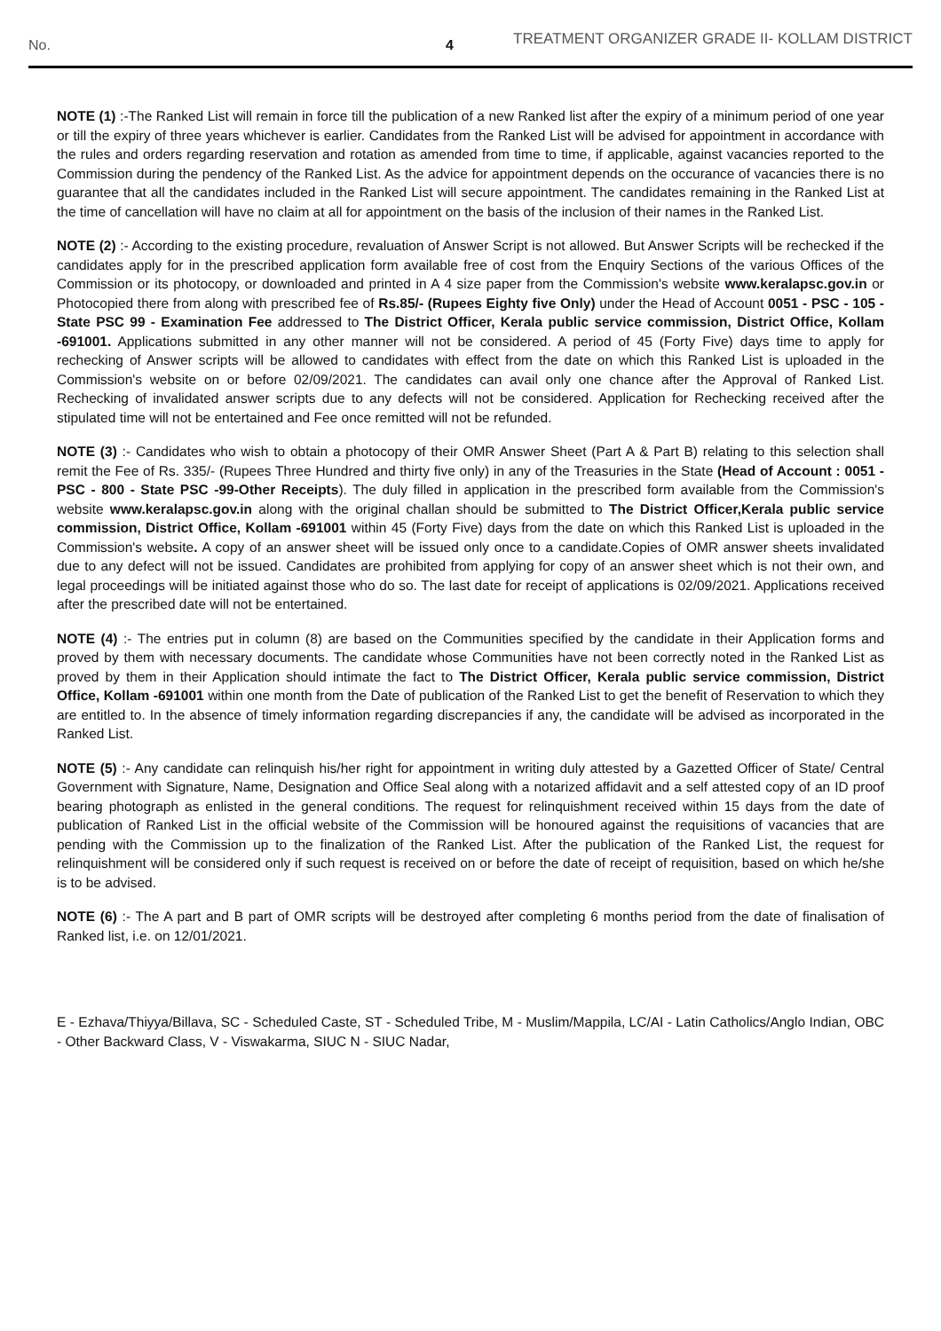No. 4
TREATMENT ORGANIZER GRADE II- KOLLAM DISTRICT
NOTE (1) :-The Ranked List will remain in force till the publication of a new Ranked list after the expiry of a minimum period of one year or till the expiry of three years whichever is earlier. Candidates from the Ranked List will be advised for appointment in accordance with the rules and orders regarding reservation and rotation as amended from time to time, if applicable, against vacancies reported to the Commission during the pendency of the Ranked List. As the advice for appointment depends on the occurance of vacancies there is no guarantee that all the candidates included in the Ranked List will secure appointment. The candidates remaining in the Ranked List at the time of cancellation will have no claim at all for appointment on the basis of the inclusion of their names in the Ranked List.
NOTE (2) :- According to the existing procedure, revaluation of Answer Script is not allowed. But Answer Scripts will be rechecked if the candidates apply for in the prescribed application form available free of cost from the Enquiry Sections of the various Offices of the Commission or its photocopy, or downloaded and printed in A 4 size paper from the Commission's website www.keralapsc.gov.in or Photocopied there from along with prescribed fee of Rs.85/- (Rupees Eighty five Only) under the Head of Account 0051 - PSC - 105 - State PSC 99 - Examination Fee addressed to The District Officer, Kerala public service commission, District Office, Kollam -691001. Applications submitted in any other manner will not be considered. A period of 45 (Forty Five) days time to apply for rechecking of Answer scripts will be allowed to candidates with effect from the date on which this Ranked List is uploaded in the Commission's website on or before 02/09/2021. The candidates can avail only one chance after the Approval of Ranked List. Rechecking of invalidated answer scripts due to any defects will not be considered. Application for Rechecking received after the stipulated time will not be entertained and Fee once remitted will not be refunded.
NOTE (3) :- Candidates who wish to obtain a photocopy of their OMR Answer Sheet (Part A & Part B) relating to this selection shall remit the Fee of Rs. 335/- (Rupees Three Hundred and thirty five only) in any of the Treasuries in the State (Head of Account : 0051 - PSC - 800 - State PSC -99-Other Receipts). The duly filled in application in the prescribed form available from the Commission's website www.keralapsc.gov.in along with the original challan should be submitted to The District Officer,Kerala public service commission, District Office, Kollam -691001 within 45 (Forty Five) days from the date on which this Ranked List is uploaded in the Commission's website. A copy of an answer sheet will be issued only once to a candidate.Copies of OMR answer sheets invalidated due to any defect will not be issued. Candidates are prohibited from applying for copy of an answer sheet which is not their own, and legal proceedings will be initiated against those who do so. The last date for receipt of applications is 02/09/2021. Applications received after the prescribed date will not be entertained.
NOTE (4) :- The entries put in column (8) are based on the Communities specified by the candidate in their Application forms and proved by them with necessary documents. The candidate whose Communities have not been correctly noted in the Ranked List as proved by them in their Application should intimate the fact to The District Officer, Kerala public service commission, District Office, Kollam -691001 within one month from the Date of publication of the Ranked List to get the benefit of Reservation to which they are entitled to. In the absence of timely information regarding discrepancies if any, the candidate will be advised as incorporated in the Ranked List.
NOTE (5) :- Any candidate can relinquish his/her right for appointment in writing duly attested by a Gazetted Officer of State/ Central Government with Signature, Name, Designation and Office Seal along with a notarized affidavit and a self attested copy of an ID proof bearing photograph as enlisted in the general conditions. The request for relinquishment received within 15 days from the date of publication of Ranked List in the official website of the Commission will be honoured against the requisitions of vacancies that are pending with the Commission up to the finalization of the Ranked List. After the publication of the Ranked List, the request for relinquishment will be considered only if such request is received on or before the date of receipt of requisition, based on which he/she is to be advised.
NOTE (6) :- The A part and B part of OMR scripts will be destroyed after completing 6 months period from the date of finalisation of Ranked list, i.e. on 12/01/2021.
E - Ezhava/Thiyya/Billava, SC - Scheduled Caste, ST - Scheduled Tribe, M - Muslim/Mappila, LC/AI - Latin Catholics/Anglo Indian, OBC - Other Backward Class, V - Viswakarma, SIUC N - SIUC Nadar,